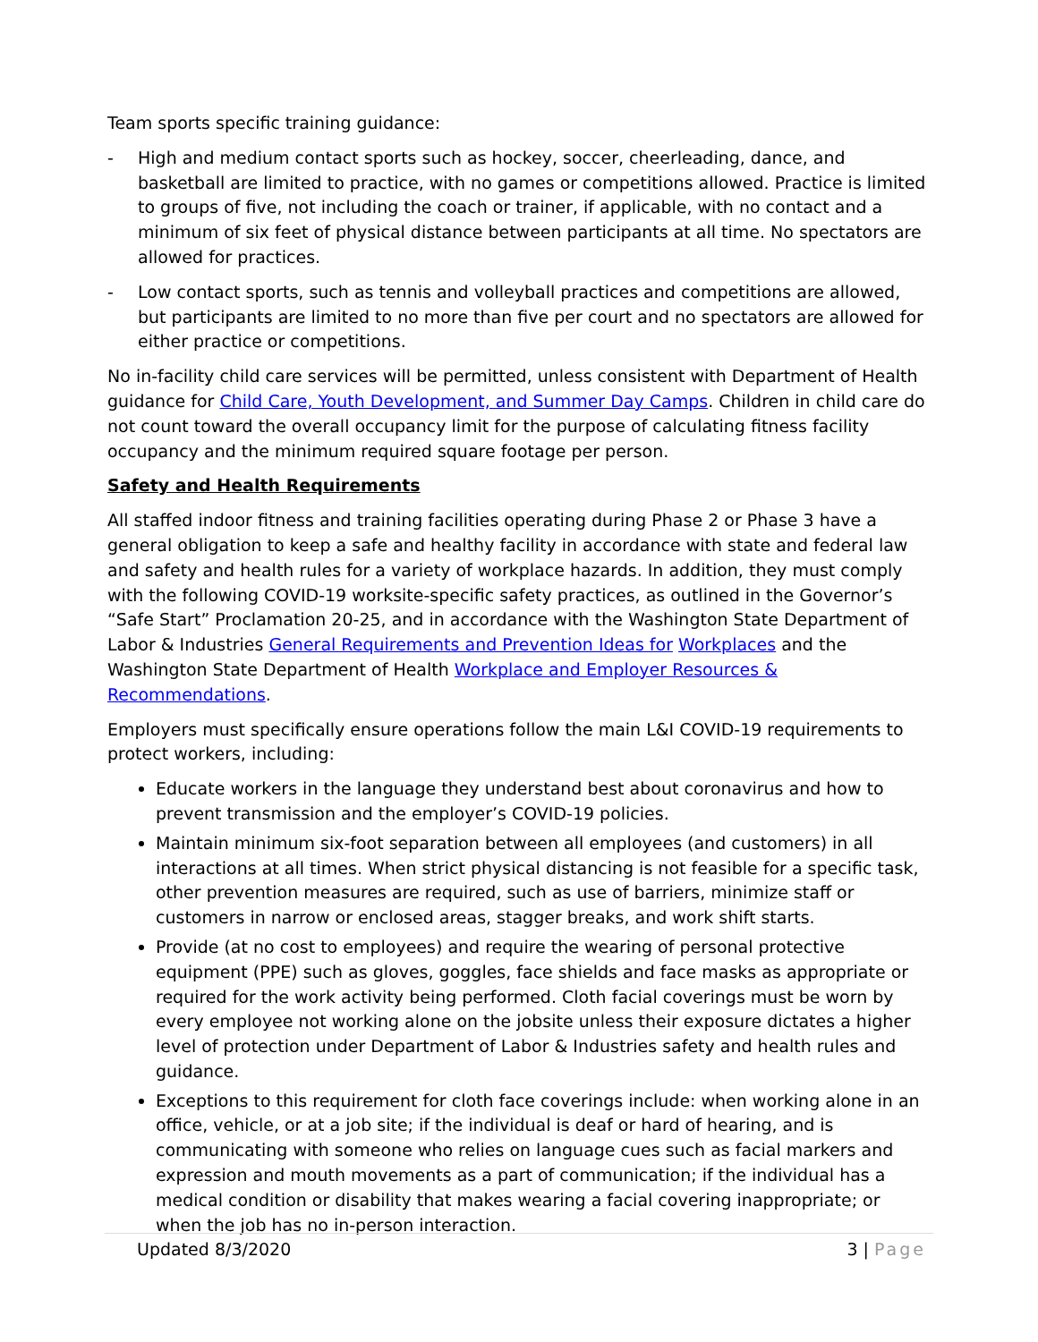Team sports specific training guidance:
- High and medium contact sports such as hockey, soccer, cheerleading, dance, and basketball are limited to practice, with no games or competitions allowed. Practice is limited to groups of five, not including the coach or trainer, if applicable, with no contact and a minimum of six feet of physical distance between participants at all time. No spectators are allowed for practices.
- Low contact sports, such as tennis and volleyball practices and competitions are allowed, but participants are limited to no more than five per court and no spectators are allowed for either practice or competitions.
No in-facility child care services will be permitted, unless consistent with Department of Health guidance for Child Care, Youth Development, and Summer Day Camps. Children in child care do not count toward the overall occupancy limit for the purpose of calculating fitness facility occupancy and the minimum required square footage per person.
Safety and Health Requirements
All staffed indoor fitness and training facilities operating during Phase 2 or Phase 3 have a general obligation to keep a safe and healthy facility in accordance with state and federal law and safety and health rules for a variety of workplace hazards. In addition, they must comply with the following COVID-19 worksite-specific safety practices, as outlined in the Governor’s “Safe Start” Proclamation 20-25, and in accordance with the Washington State Department of Labor & Industries General Requirements and Prevention Ideas for Workplaces and the Washington State Department of Health Workplace and Employer Resources & Recommendations.
Employers must specifically ensure operations follow the main L&I COVID-19 requirements to protect workers, including:
Educate workers in the language they understand best about coronavirus and how to prevent transmission and the employer’s COVID-19 policies.
Maintain minimum six-foot separation between all employees (and customers) in all interactions at all times. When strict physical distancing is not feasible for a specific task, other prevention measures are required, such as use of barriers, minimize staff or customers in narrow or enclosed areas, stagger breaks, and work shift starts.
Provide (at no cost to employees) and require the wearing of personal protective equipment (PPE) such as gloves, goggles, face shields and face masks as appropriate or required for the work activity being performed. Cloth facial coverings must be worn by every employee not working alone on the jobsite unless their exposure dictates a higher level of protection under Department of Labor & Industries safety and health rules and guidance.
Exceptions to this requirement for cloth face coverings include: when working alone in an office, vehicle, or at a job site; if the individual is deaf or hard of hearing, and is communicating with someone who relies on language cues such as facial markers and expression and mouth movements as a part of communication; if the individual has a medical condition or disability that makes wearing a facial covering inappropriate; or when the job has no in-person interaction.
Updated 8/3/2020 3 | Page